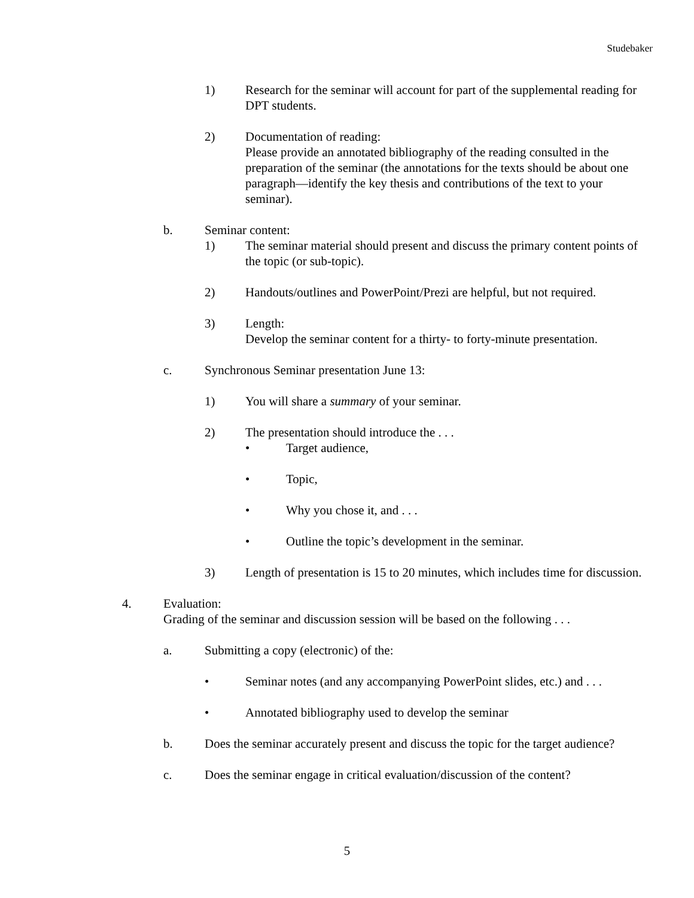Studebaker
1) Research for the seminar will account for part of the supplemental reading for DPT students.
2) Documentation of reading:
Please provide an annotated bibliography of the reading consulted in the preparation of the seminar (the annotations for the texts should be about one paragraph—identify the key thesis and contributions of the text to your seminar).
b. Seminar content:
1) The seminar material should present and discuss the primary content points of the topic (or sub-topic).
2) Handouts/outlines and PowerPoint/Prezi are helpful, but not required.
3) Length:
Develop the seminar content for a thirty- to forty-minute presentation.
c. Synchronous Seminar presentation June 13:
1) You will share a summary of your seminar.
2) The presentation should introduce the . . .
• Target audience,
• Topic,
• Why you chose it, and . . .
• Outline the topic’s development in the seminar.
3) Length of presentation is 15 to 20 minutes, which includes time for discussion.
4. Evaluation:
Grading of the seminar and discussion session will be based on the following . . .
a. Submitting a copy (electronic) of the:
• Seminar notes (and any accompanying PowerPoint slides, etc.) and . . .
• Annotated bibliography used to develop the seminar
b. Does the seminar accurately present and discuss the topic for the target audience?
c. Does the seminar engage in critical evaluation/discussion of the content?
5